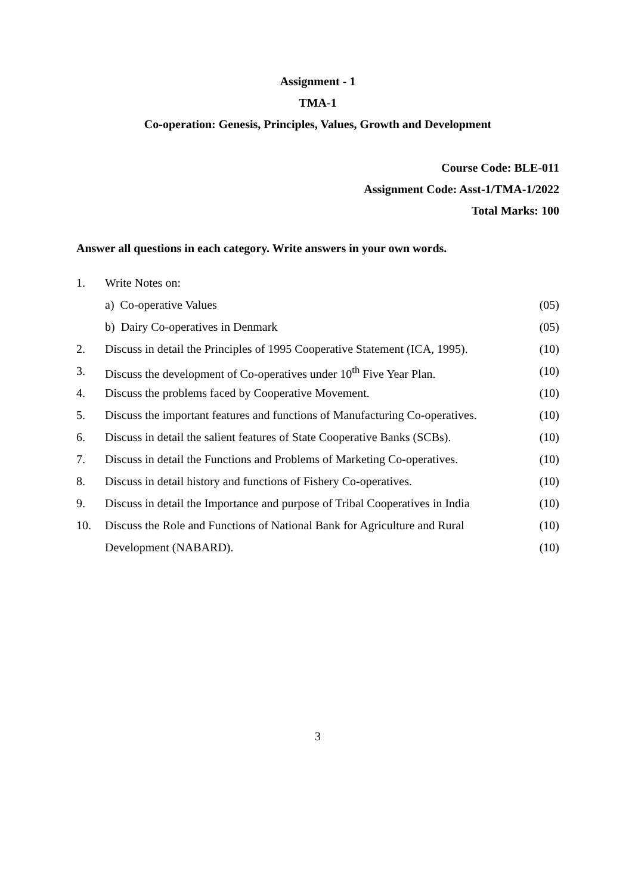Assignment - 1
TMA-1
Co-operation: Genesis, Principles, Values, Growth and Development
Course Code: BLE-011
Assignment Code: Asst-1/TMA-1/2022
Total Marks: 100
Answer all questions in each category. Write answers in your own words.
1. Write Notes on:
a) Co-operative Values (05)
b) Dairy Co-operatives in Denmark (05)
2. Discuss in detail the Principles of 1995 Cooperative Statement (ICA, 1995). (10)
3. Discuss the development of Co-operatives under 10<sup>th</sup> Five Year Plan. (10)
4. Discuss the problems faced by Cooperative Movement. (10)
5. Discuss the important features and functions of Manufacturing Co-operatives. (10)
6. Discuss in detail the salient features of State Cooperative Banks (SCBs). (10)
7. Discuss in detail the Functions and Problems of Marketing Co-operatives. (10)
8. Discuss in detail history and functions of Fishery Co-operatives. (10)
9. Discuss in detail the Importance and purpose of Tribal Cooperatives in India (10)
10. Discuss the Role and Functions of National Bank for Agriculture and Rural (10)
Development (NABARD). (10)
3